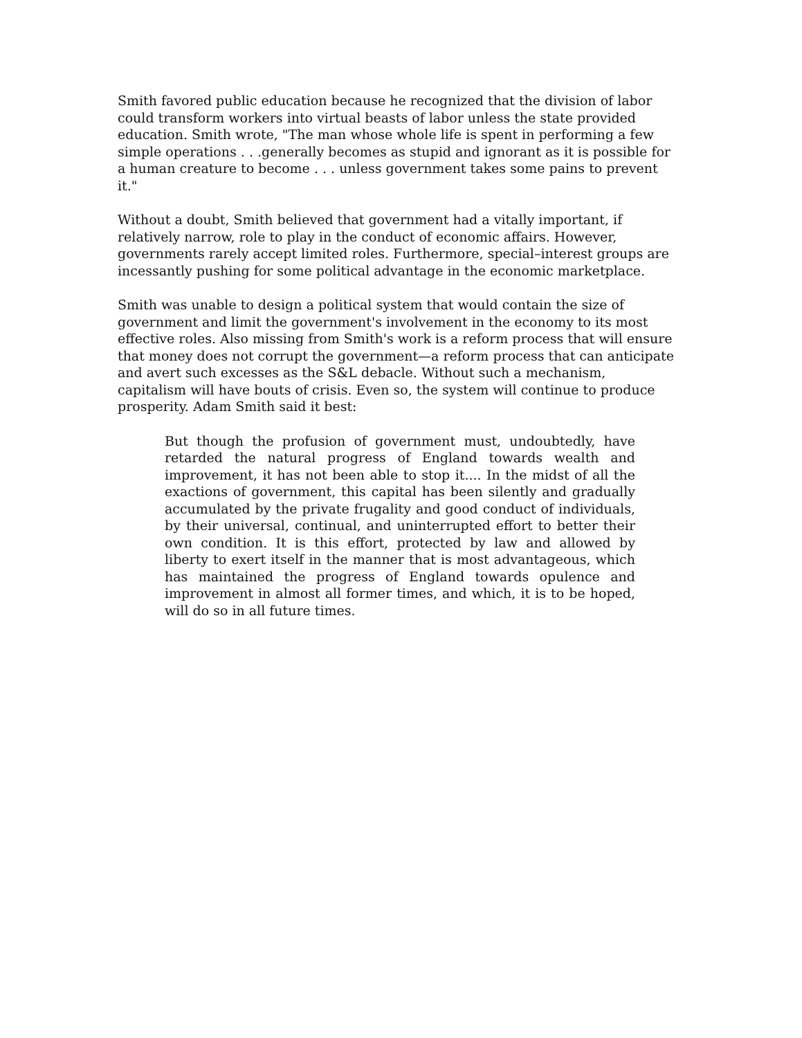Smith favored public education because he recognized that the division of labor could transform workers into virtual beasts of labor unless the state provided education. Smith wrote, "The man whose whole life is spent in performing a few simple operations . . .generally becomes as stupid and ignorant as it is possible for a human creature to become . . . unless government takes some pains to prevent it."
Without a doubt, Smith believed that government had a vitally important, if relatively narrow, role to play in the conduct of economic affairs. However, governments rarely accept limited roles. Furthermore, special–interest groups are incessantly pushing for some political advantage in the economic marketplace.
Smith was unable to design a political system that would contain the size of government and limit the government's involvement in the economy to its most effective roles. Also missing from Smith's work is a reform process that will ensure that money does not corrupt the government—a reform process that can anticipate and avert such excesses as the S&L debacle. Without such a mechanism, capitalism will have bouts of crisis. Even so, the system will continue to produce prosperity. Adam Smith said it best:
But though the profusion of government must, undoubtedly, have retarded the natural progress of England towards wealth and improvement, it has not been able to stop it.... In the midst of all the exactions of government, this capital has been silently and gradually accumulated by the private frugality and good conduct of individuals, by their universal, continual, and uninterrupted effort to better their own condition. It is this effort, protected by law and allowed by liberty to exert itself in the manner that is most advantageous, which has maintained the progress of England towards opulence and improvement in almost all former times, and which, it is to be hoped, will do so in all future times.